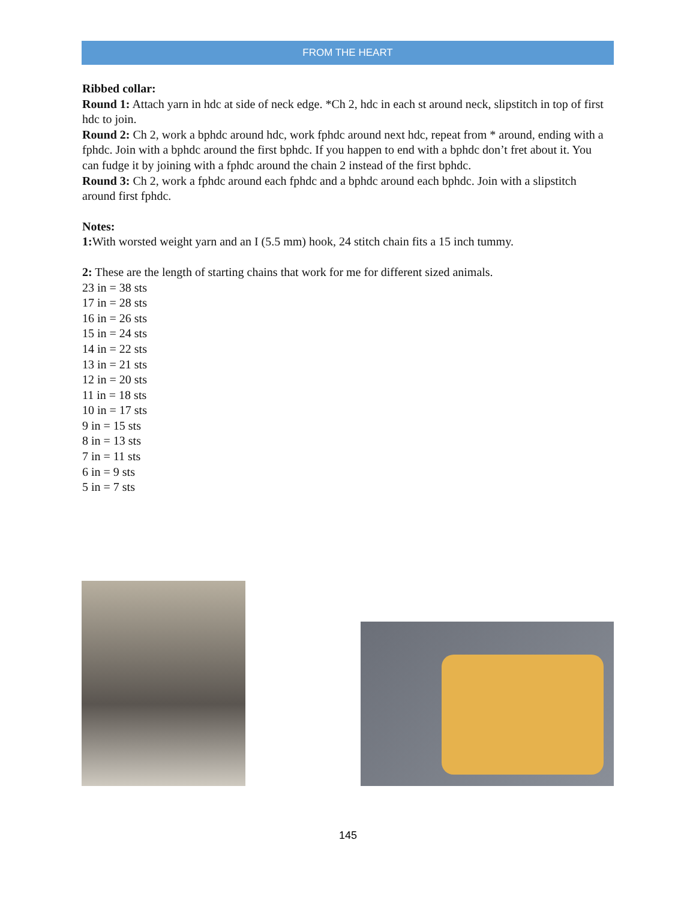FROM THE HEART
Ribbed collar:
Round 1: Attach yarn in hdc at side of neck edge. *Ch 2, hdc in each st around neck, slipstitch in top of first hdc to join.
Round 2: Ch 2, work a bphdc around hdc, work fphdc around next hdc, repeat from * around, ending with a fphdc. Join with a bphdc around the first bphdc. If you happen to end with a bphdc don’t fret about it. You can fudge it by joining with a fphdc around the chain 2 instead of the first bphdc.
Round 3: Ch 2, work a fphdc around each fphdc and a bphdc around each bphdc. Join with a slipstitch around first fphdc.
Notes:
1: With worsted weight yarn and an I (5.5 mm) hook, 24 stitch chain fits a 15 inch tummy.
2: These are the length of starting chains that work for me for different sized animals.
23 in = 38 sts
17 in = 28 sts
16 in = 26 sts
15 in = 24 sts
14 in = 22 sts
13 in = 21 sts
12 in = 20 sts
11 in = 18 sts
10 in = 17 sts
9 in = 15 sts
8 in = 13 sts
7 in = 11 sts
6 in = 9 sts
5 in = 7 sts
145